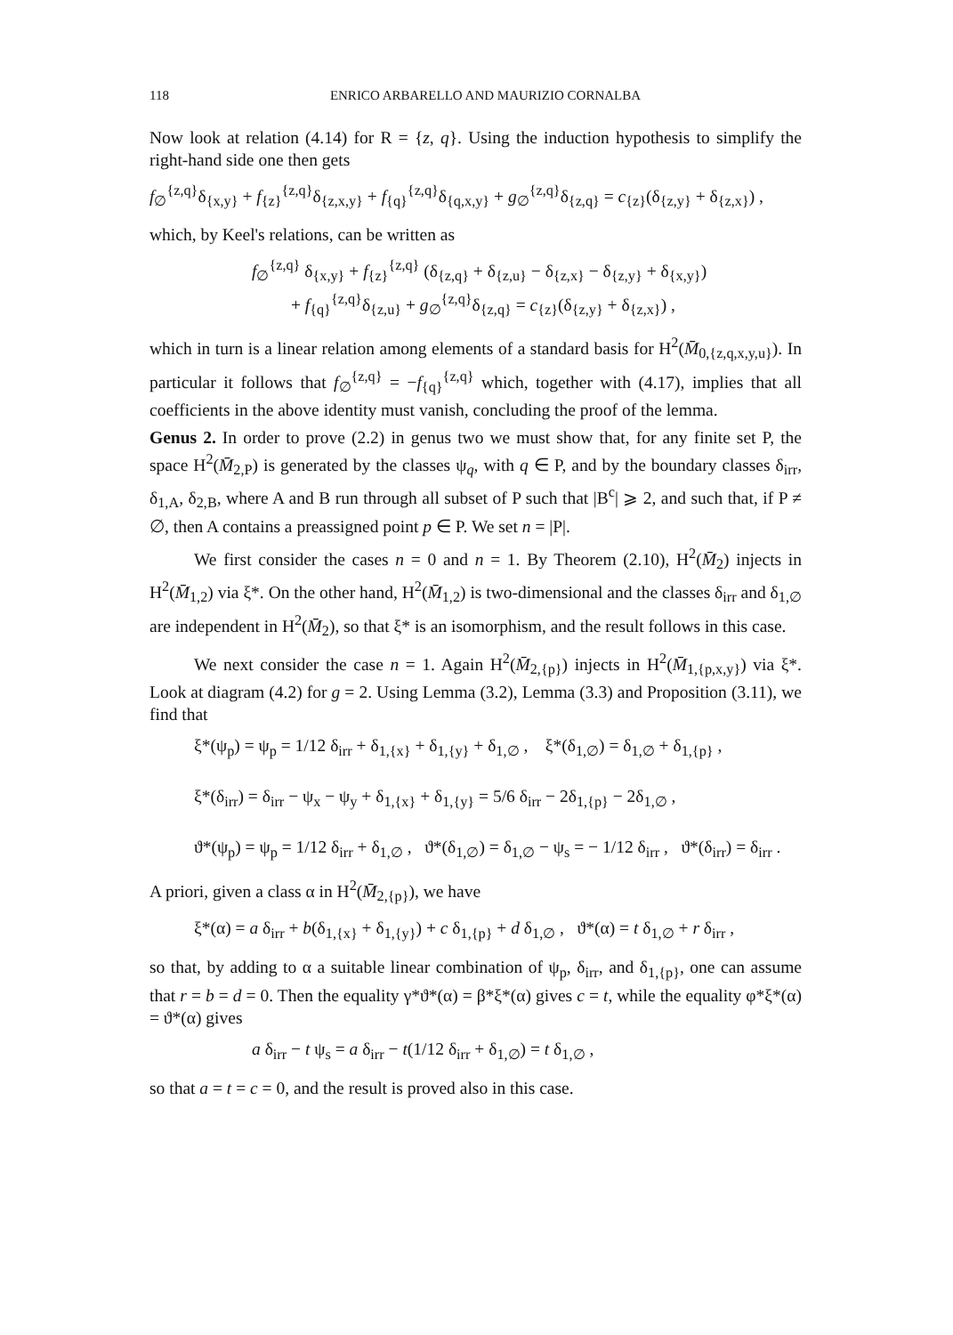118 ENRICO ARBARELLO AND MAURIZIO CORNALBA
Now look at relation (4.14) for R = {z, q}. Using the induction hypothesis to simplify the right-hand side one then gets
f<sub>∅</sub><sup>{z,q}</sup>δ<sub>{x,y}</sub> + f<sub>{z}</sub><sup>{z,q}</sup>δ<sub>{z,x,y}</sub> + f<sub>{q}</sub><sup>{z,q}</sup>δ<sub>{q,x,y}</sub> + g<sub>∅</sub><sup>{z,q}</sup>δ<sub>{z,q}</sub> = c<sub>{z}</sub>(δ<sub>{z,y}</sub> + δ<sub>{z,x}</sub>) ,
which, by Keel's relations, can be written as
f<sub>∅</sub><sup>{z,q}</sup> δ<sub>{x,y}</sub> + f<sub>{z}</sub><sup>{z,q}</sup> (δ<sub>{z,q}</sub> + δ<sub>{z,u}</sub> − δ<sub>{z,x}</sub> − δ<sub>{z,y}</sub> + δ<sub>{x,y}</sub>)
+ f<sub>{q}</sub><sup>{z,q}</sup>δ<sub>{z,u}</sub> + g<sub>∅</sub><sup>{z,q}</sup>δ<sub>{z,q}</sub> = c<sub>{z}</sub>(δ<sub>{z,y}</sub> + δ<sub>{z,x}</sub>) ,
which in turn is a linear relation among elements of a standard basis for H<sup>2</sup>(M̄<sub>0,{z,q,x,y,u}</sub>). In particular it follows that f<sub>∅</sub><sup>{z,q}</sup> = −f<sub>{q}</sub><sup>{z,q}</sup> which, together with (4.17), implies that all coefficients in the above identity must vanish, concluding the proof of the lemma.
Genus 2. In order to prove (2.2) in genus two we must show that, for any finite set P, the space H<sup>2</sup>(M̄<sub>2,P</sub>) is generated by the classes ψ<sub>q</sub>, with q ∈ P, and by the boundary classes δ<sub>irr</sub>, δ<sub>1,A</sub>, δ<sub>2,B</sub>, where A and B run through all subset of P such that |B<sup>c</sup>| ⩾ 2, and such that, if P ≠ ∅, then A contains a preassigned point p ∈ P. We set n = |P|.
We first consider the cases n = 0 and n = 1. By Theorem (2.10), H<sup>2</sup>(M̄<sub>2</sub>) injects in H<sup>2</sup>(M̄<sub>1,2</sub>) via ξ*. On the other hand, H<sup>2</sup>(M̄<sub>1,2</sub>) is two-dimensional and the classes δ<sub>irr</sub> and δ<sub>1,∅</sub> are independent in H<sup>2</sup>(M̄<sub>2</sub>), so that ξ* is an isomorphism, and the result follows in this case.
We next consider the case n = 1. Again H<sup>2</sup>(M̄<sub>2,{p}</sub>) injects in H<sup>2</sup>(M̄<sub>1,{p,x,y}</sub>) via ξ*. Look at diagram (4.2) for g = 2. Using Lemma (3.2), Lemma (3.3) and Proposition (3.11), we find that
ξ*(ψ<sub>p</sub>) = ψ<sub>p</sub> = 1/12 δ<sub>irr</sub> + δ<sub>1,{x}</sub> + δ<sub>1,{y}</sub> + δ<sub>1,∅</sub> , ξ*(δ<sub>1,∅</sub>) = δ<sub>1,∅</sub> + δ<sub>1,{p}</sub> ,
ξ*(δ<sub>irr</sub>) = δ<sub>irr</sub> − ψ<sub>x</sub> − ψ<sub>y</sub> + δ<sub>1,{x}</sub> + δ<sub>1,{y}</sub> = 5/6 δ<sub>irr</sub> − 2δ<sub>1,{p}</sub> − 2δ<sub>1,∅</sub> ,
ϑ*(ψ<sub>p</sub>) = ψ<sub>p</sub> = 1/12 δ<sub>irr</sub> + δ<sub>1,∅</sub> , ϑ*(δ<sub>1,∅</sub>) = δ<sub>1,∅</sub> − ψ<sub>s</sub> = − 1/12 δ<sub>irr</sub> , ϑ*(δ<sub>irr</sub>) = δ<sub>irr</sub> .
A priori, given a class α in H<sup>2</sup>(M̄<sub>2,{p}</sub>), we have
ξ*(α) = a δ<sub>irr</sub> + b(δ<sub>1,{x}</sub> + δ<sub>1,{y}</sub>) + c δ<sub>1,{p}</sub> + d δ<sub>1,∅</sub> , ϑ*(α) = t δ<sub>1,∅</sub> + r δ<sub>irr</sub> ,
so that, by adding to α a suitable linear combination of ψ<sub>p</sub>, δ<sub>irr</sub>, and δ<sub>1,{p}</sub>, one can assume that r = b = d = 0. Then the equality γ*ϑ*(α) = β*ξ*(α) gives c = t, while the equality φ*ξ*(α) = ϑ*(α) gives
a δ<sub>irr</sub> − t ψ<sub>s</sub> = a δ<sub>irr</sub> − t(1/12 δ<sub>irr</sub> + δ<sub>1,∅</sub>) = t δ<sub>1,∅</sub> ,
so that a = t = c = 0, and the result is proved also in this case.